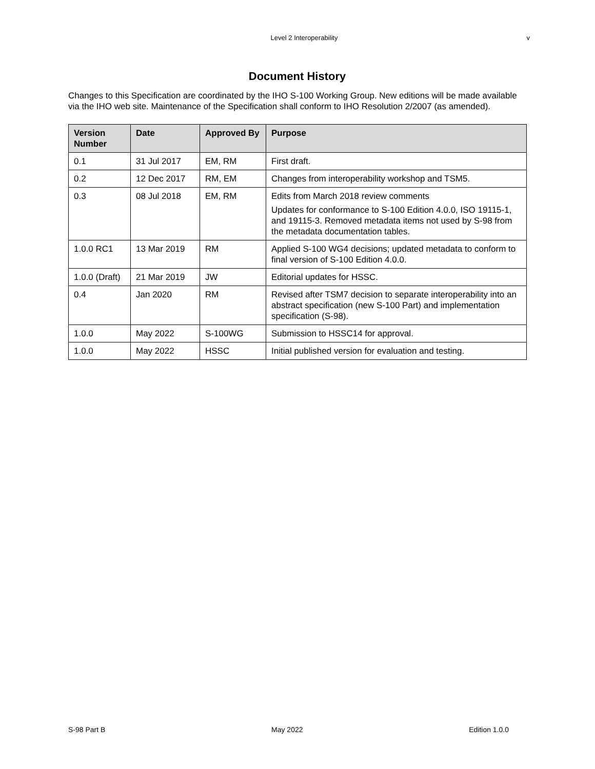Level 2 Interoperability v
Document History
Changes to this Specification are coordinated by the IHO S-100 Working Group. New editions will be made available via the IHO web site. Maintenance of the Specification shall conform to IHO Resolution 2/2007 (as amended).
| Version Number | Date | Approved By | Purpose |
| --- | --- | --- | --- |
| 0.1 | 31 Jul 2017 | EM, RM | First draft. |
| 0.2 | 12 Dec 2017 | RM, EM | Changes from interoperability workshop and TSM5. |
| 0.3 | 08 Jul 2018 | EM, RM | Edits from March 2018 review comments Updates for conformance to S-100 Edition 4.0.0, ISO 19115-1, and 19115-3. Removed metadata items not used by S-98 from the metadata documentation tables. |
| 1.0.0 RC1 | 13 Mar 2019 | RM | Applied S-100 WG4 decisions; updated metadata to conform to final version of S-100 Edition 4.0.0. |
| 1.0.0 (Draft) | 21 Mar 2019 | JW | Editorial updates for HSSC. |
| 0.4 | Jan 2020 | RM | Revised after TSM7 decision to separate interoperability into an abstract specification (new S-100 Part) and implementation specification (S-98). |
| 1.0.0 | May 2022 | S-100WG | Submission to HSSC14 for approval. |
| 1.0.0 | May 2022 | HSSC | Initial published version for evaluation and testing. |
S-98 Part B May 2022 Edition 1.0.0